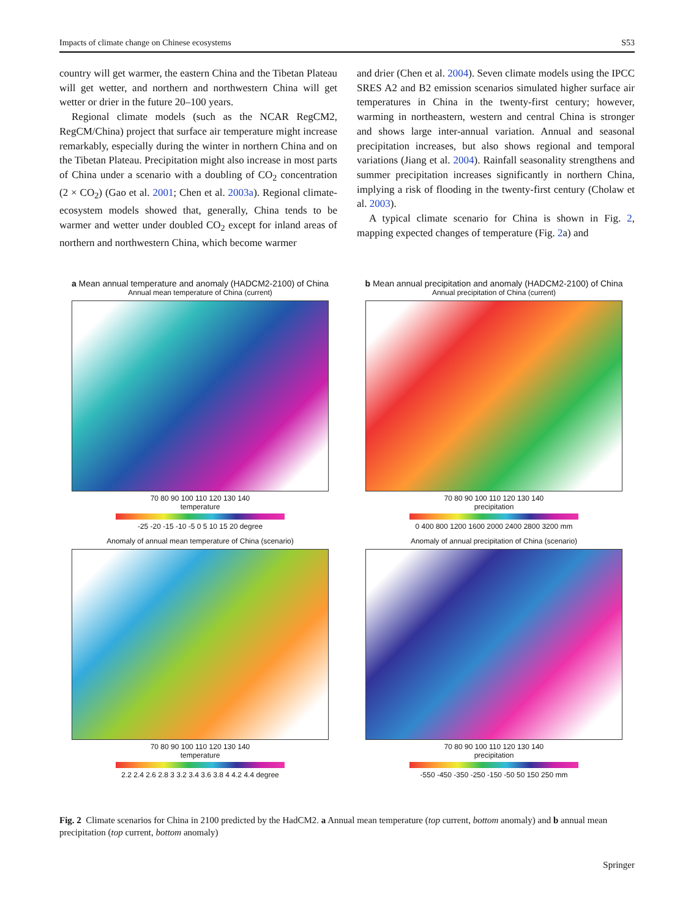Impacts of climate change on Chinese ecosystems S53
country will get warmer, the eastern China and the Tibetan Plateau will get wetter, and northern and northwestern China will get wetter or drier in the future 20–100 years.
Regional climate models (such as the NCAR RegCM2, RegCM/China) project that surface air temperature might increase remarkably, especially during the winter in northern China and on the Tibetan Plateau. Precipitation might also increase in most parts of China under a scenario with a doubling of CO<sub>2</sub> concentration (2 × CO<sub>2</sub>) (Gao et al. 2001; Chen et al. 2003a). Regional climate-ecosystem models showed that, generally, China tends to be warmer and wetter under doubled CO<sub>2</sub> except for inland areas of northern and northwestern China, which become warmer
and drier (Chen et al. 2004). Seven climate models using the IPCC SRES A2 and B2 emission scenarios simulated higher surface air temperatures in China in the twenty-first century; however, warming in northeastern, western and central China is stronger and shows large inter-annual variation. Annual and seasonal precipitation increases, but also shows regional and temporal variations (Jiang et al. 2004). Rainfall seasonality strengthens and summer precipitation increases significantly in northern China, implying a risk of flooding in the twenty-first century (Cholaw et al. 2003).
A typical climate scenario for China is shown in Fig. 2, mapping expected changes of temperature (Fig. 2a) and
a Mean annual temperature and anomaly (HADCM2-2100) of China
Annual mean temperature of China (current)
70 80 90 100 110 120 130 140
temperature
-25 -20 -15 -10 -5 0 5 10 15 20 degree
b Mean annual precipitation and anomaly (HADCM2-2100) of China
Annual precipitation of China (current)
70 80 90 100 110 120 130 140
precipitation
0 400 800 1200 1600 2000 2400 2800 3200 mm
Anomaly of annual mean temperature of China (scenario)
70 80 90 100 110 120 130 140
temperature
2.2 2.4 2.6 2.8 3 3.2 3.4 3.6 3.8 4 4.2 4.4 degree
Anomaly of annual precipitation of China (scenario)
70 80 90 100 110 120 130 140
precipitation
-550 -450 -350 -250 -150 -50 50 150 250 mm
Fig. 2 Climate scenarios for China in 2100 predicted by the HadCM2. a Annual mean temperature (top current, bottom anomaly) and b annual mean precipitation (top current, bottom anomaly)
Springer